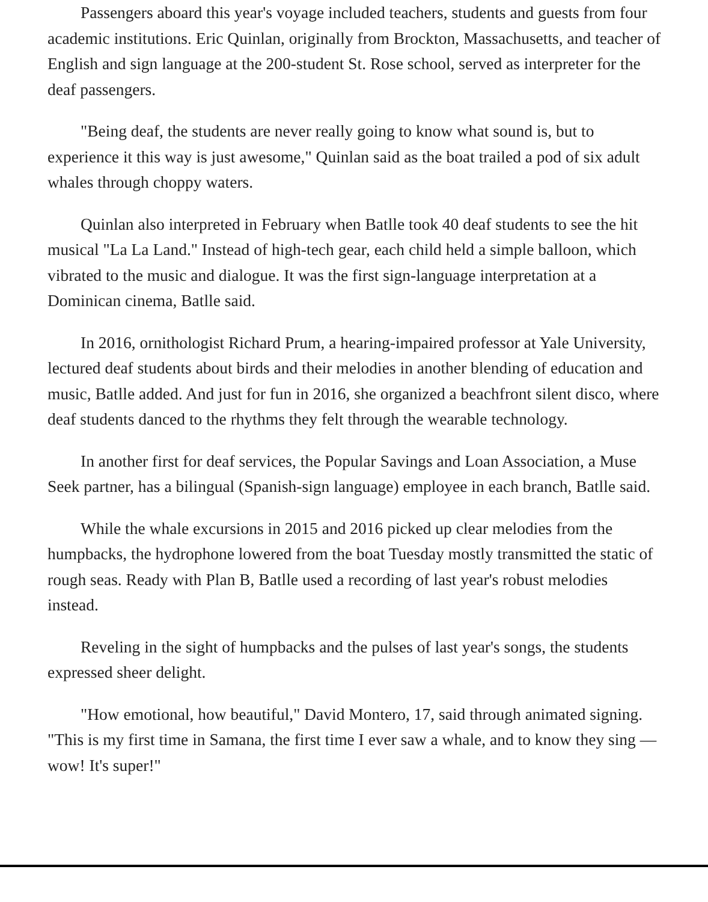Passengers aboard this year's voyage included teachers, students and guests from four academic institutions. Eric Quinlan, originally from Brockton, Massachusetts, and teacher of English and sign language at the 200-student St. Rose school, served as interpreter for the deaf passengers.
"Being deaf, the students are never really going to know what sound is, but to experience it this way is just awesome," Quinlan said as the boat trailed a pod of six adult whales through choppy waters.
Quinlan also interpreted in February when Batlle took 40 deaf students to see the hit musical "La La Land." Instead of high-tech gear, each child held a simple balloon, which vibrated to the music and dialogue. It was the first sign-language interpretation at a Dominican cinema, Batlle said.
In 2016, ornithologist Richard Prum, a hearing-impaired professor at Yale University, lectured deaf students about birds and their melodies in another blending of education and music, Batlle added. And just for fun in 2016, she organized a beachfront silent disco, where deaf students danced to the rhythms they felt through the wearable technology.
In another first for deaf services, the Popular Savings and Loan Association, a Muse Seek partner, has a bilingual (Spanish-sign language) employee in each branch, Batlle said.
While the whale excursions in 2015 and 2016 picked up clear melodies from the humpbacks, the hydrophone lowered from the boat Tuesday mostly transmitted the static of rough seas. Ready with Plan B, Batlle used a recording of last year's robust melodies instead.
Reveling in the sight of humpbacks and the pulses of last year's songs, the students expressed sheer delight.
"How emotional, how beautiful," David Montero, 17, said through animated signing. "This is my first time in Samana, the first time I ever saw a whale, and to know they sing — wow! It's super!"